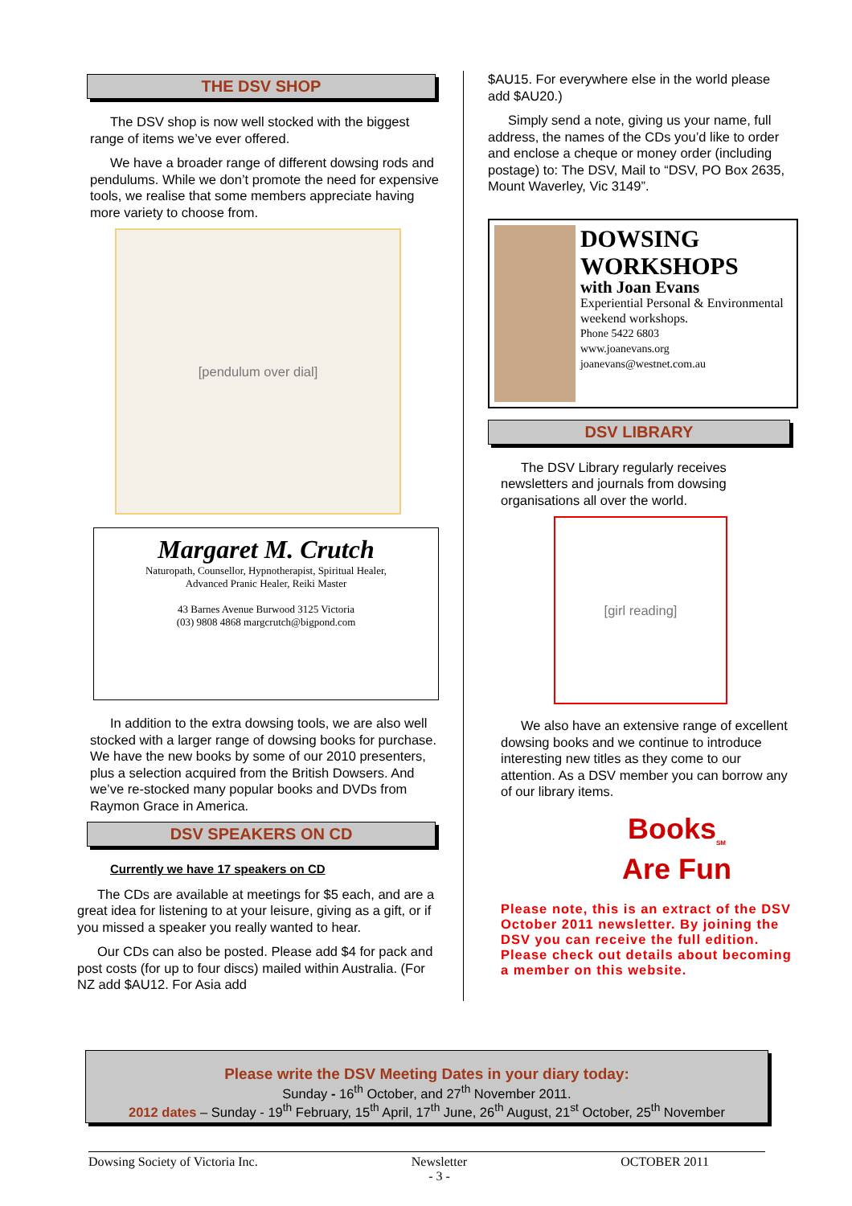THE DSV SHOP
The DSV shop is now well stocked with the biggest range of items we’ve ever offered.
We have a broader range of different dowsing rods and pendulums. While we don’t promote the need for expensive tools, we realise that some members appreciate having more variety to choose from.
[pendulum over dial]
Margaret M. Crutch
Naturopath, Counsellor, Hypnotherapist, Spiritual Healer,
Advanced Pranic Healer, Reiki Master
43 Barnes Avenue Burwood 3125 Victoria
(03) 9808 4868 margcrutch@bigpond.com
In addition to the extra dowsing tools, we are also well stocked with a larger range of dowsing books for purchase. We have the new books by some of our 2010 presenters, plus a selection acquired from the British Dowsers. And we’ve re-stocked many popular books and DVDs from Raymon Grace in America.
DSV SPEAKERS ON CD
Currently we have 17 speakers on CD
The CDs are available at meetings for $5 each, and are a great idea for listening to at your leisure, giving as a gift, or if you missed a speaker you really wanted to hear.
Our CDs can also be posted. Please add $4 for pack and post costs (for up to four discs) mailed within Australia. (For NZ add $AU12. For Asia add
$AU15. For everywhere else in the world please add $AU20.)
Simply send a note, giving us your name, full address, the names of the CDs you’d like to order and enclose a cheque or money order (including postage) to: The DSV, Mail to “DSV, PO Box 2635, Mount Waverley, Vic 3149”.
DOWSING
WORKSHOPS
with Joan Evans
Experiential Personal & Environmental weekend workshops.
Phone 5422 6803
www.joanevans.org
joanevans@westnet.com.au
DSV LIBRARY
The DSV Library regularly receives newsletters and journals from dowsing organisations all over the world.
[girl reading]
We also have an extensive range of excellent dowsing books and we continue to introduce interesting new titles as they come to our attention. As a DSV member you can borrow any of our library items.
Books<sub>SM</sub>
Are Fun
Please note, this is an extract of the DSV October 2011 newsletter. By joining the DSV you can receive the full edition. Please check out details about becoming a member on this website.
Please write the DSV Meeting Dates in your diary today:
Sunday - 16<sup>th</sup> October, and 27<sup>th</sup> November 2011.
2012 dates – Sunday - 19<sup>th</sup> February, 15<sup>th</sup> April, 17<sup>th</sup> June, 26<sup>th</sup> August, 21<sup>st</sup> October, 25<sup>th</sup> November
Dowsing Society of Victoria Inc. Newsletter
- 3 - OCTOBER 2011